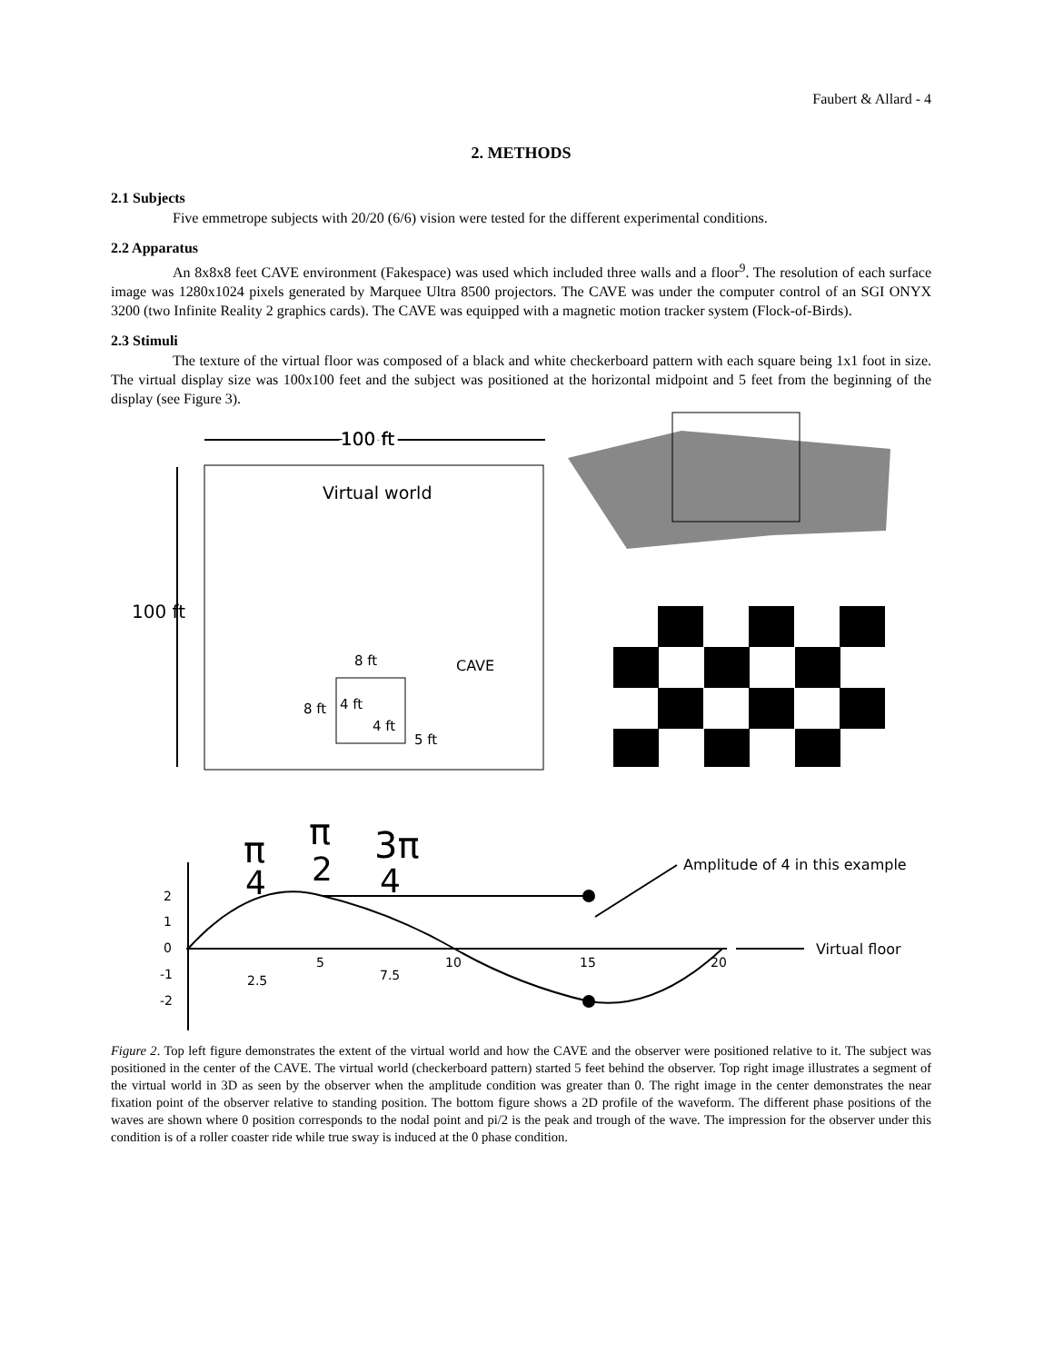Faubert & Allard - 4
2. METHODS
2.1 Subjects
Five emmetrope subjects with 20/20 (6/6) vision were tested for the different experimental conditions.
2.2 Apparatus
An 8x8x8 feet CAVE environment (Fakespace) was used which included three walls and a floor<sup>9</sup>. The resolution of each surface image was 1280x1024 pixels generated by Marquee Ultra 8500 projectors. The CAVE was under the computer control of an SGI ONYX 3200 (two Infinite Reality 2 graphics cards). The CAVE was equipped with a magnetic motion tracker system (Flock-of-Birds).
2.3 Stimuli
The texture of the virtual floor was composed of a black and white checkerboard pattern with each square being 1x1 foot in size. The virtual display size was 100x100 feet and the subject was positioned at the horizontal midpoint and 5 feet from the beginning of the display (see Figure 3).
100 ft
100 ft
100 ft
Virtual world
8 ft
8 ft
4 ft
4 ft
5 ft
CAVE
π
4
π
2
3π
4
Amplitude of 4 in this example
Virtual floor
2
1
0
-1
-2
2.5
7.5
5
10
15
20
Figure 2. Top left figure demonstrates the extent of the virtual world and how the CAVE and the observer were positioned relative to it. The subject was positioned in the center of the CAVE. The virtual world (checkerboard pattern) started 5 feet behind the observer. Top right image illustrates a segment of the virtual world in 3D as seen by the observer when the amplitude condition was greater than 0. The right image in the center demonstrates the near fixation point of the observer relative to standing position. The bottom figure shows a 2D profile of the waveform. The different phase positions of the waves are shown where 0 position corresponds to the nodal point and pi/2 is the peak and trough of the wave. The impression for the observer under this condition is of a roller coaster ride while true sway is induced at the 0 phase condition.